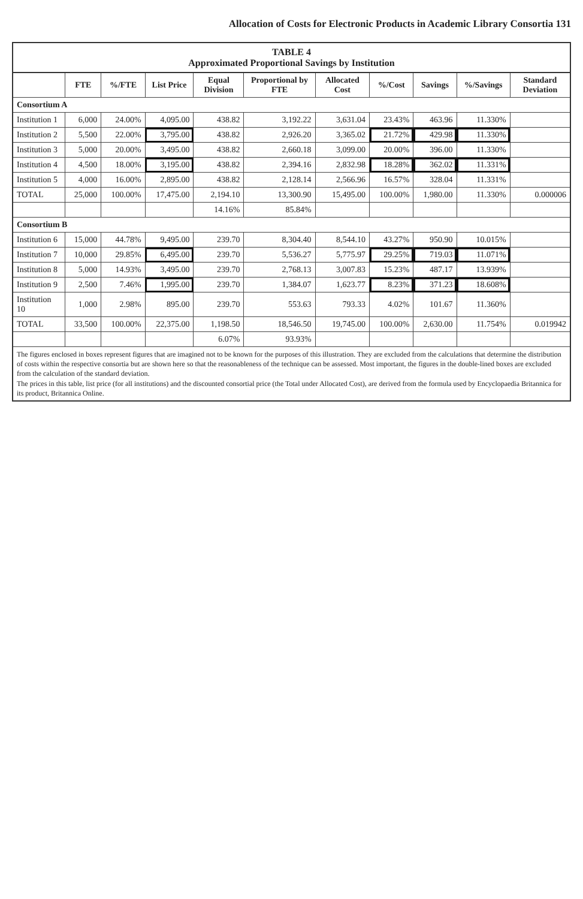Allocation of Costs for Electronic Products in Academic Library Consortia 131
TABLE 4 Approximated Proportional Savings by Institution
| | FTE | %/FTE | List Price | Equal Division | Proportional by FTE | Allocated Cost | %/Cost | Savings | %/Savings | Standard Deviation |
| --- | --- | --- | --- | --- | --- | --- | --- | --- | --- | --- |
| Consortium A | | | | | | | | | | |
| Institution 1 | 6,000 | 24.00% | 4,095.00 | 438.82 | 3,192.22 | 3,631.04 | 23.43% | 463.96 | 11.330% | |
| Institution 2 | 5,500 | 22.00% | 3,795.00 | 438.82 | 2,926.20 | 3,365.02 | 21.72% | 429.98 | 11.330% | |
| Institution 3 | 5,000 | 20.00% | 3,495.00 | 438.82 | 2,660.18 | 3,099.00 | 20.00% | 396.00 | 11.330% | |
| Institution 4 | 4,500 | 18.00% | 3,195.00 | 438.82 | 2,394.16 | 2,832.98 | 18.28% | 362.02 | 11.331% | |
| Institution 5 | 4,000 | 16.00% | 2,895.00 | 438.82 | 2,128.14 | 2,566.96 | 16.57% | 328.04 | 11.331% | |
| TOTAL | 25,000 | 100.00% | 17,475.00 | 2,194.10 | 13,300.90 | 15,495.00 | 100.00% | 1,980.00 | 11.330% | 0.000006 |
| | | | | 14.16% | 85.84% | | | | | |
| Consortium B | | | | | | | | | | |
| Institution 6 | 15,000 | 44.78% | 9,495.00 | 239.70 | 8,304.40 | 8,544.10 | 43.27% | 950.90 | 10.015% | |
| Institution 7 | 10,000 | 29.85% | 6,495.00 | 239.70 | 5,536.27 | 5,775.97 | 29.25% | 719.03 | 11.071% | |
| Institution 8 | 5,000 | 14.93% | 3,495.00 | 239.70 | 2,768.13 | 3,007.83 | 15.23% | 487.17 | 13.939% | |
| Institution 9 | 2,500 | 7.46% | 1,995.00 | 239.70 | 1,384.07 | 1,623.77 | 8.23% | 371.23 | 18.608% | |
| Institution 10 | 1,000 | 2.98% | 895.00 | 239.70 | 553.63 | 793.33 | 4.02% | 101.67 | 11.360% | |
| TOTAL | 33,500 | 100.00% | 22,375.00 | 1,198.50 | 18,546.50 | 19,745.00 | 100.00% | 2,630.00 | 11.754% | 0.019942 |
| | | | | 6.07% | 93.93% | | | | | |
| The figures enclosed in boxes represent figures that are imagined not to be known for the purposes of this illustration. They are excluded from the calculations that determine the distribution of costs within the respective consortia but are shown here so that the reasonableness of the technique can be assessed. Most important, the figures in the double-lined boxes are excluded from the calculation of the standard deviation. The prices in this table, list price (for all institutions) and the discounted consortial price (the Total under Allocated Cost), are derived from the formula used by Encyclopaedia Britannica for its product, Britannica Online. | | | | | | | | | | |